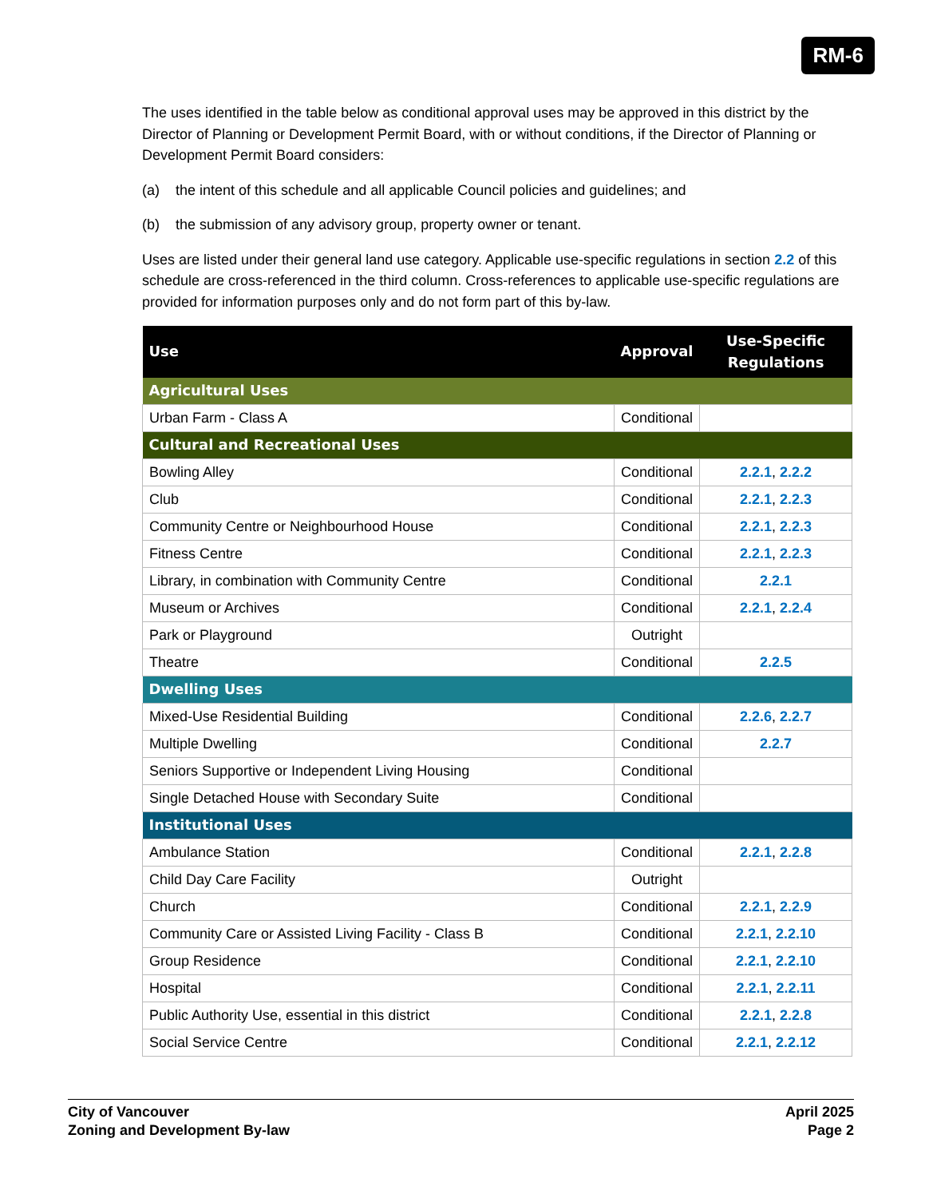RM-6
The uses identified in the table below as conditional approval uses may be approved in this district by the Director of Planning or Development Permit Board, with or without conditions, if the Director of Planning or Development Permit Board considers:
(a) the intent of this schedule and all applicable Council policies and guidelines; and
(b) the submission of any advisory group, property owner or tenant.
Uses are listed under their general land use category. Applicable use-specific regulations in section 2.2 of this schedule are cross-referenced in the third column. Cross-references to applicable use-specific regulations are provided for information purposes only and do not form part of this by-law.
| Use | Approval | Use-Specific Regulations |
| --- | --- | --- |
| Agricultural Uses | | |
| Urban Farm - Class A | Conditional | |
| Cultural and Recreational Uses | | |
| Bowling Alley | Conditional | 2.2.1 , 2.2.2 |
| Club | Conditional | 2.2.1 , 2.2.3 |
| Community Centre or Neighbourhood House | Conditional | 2.2.1 , 2.2.3 |
| Fitness Centre | Conditional | 2.2.1 , 2.2.3 |
| Library, in combination with Community Centre | Conditional | 2.2.1 |
| Museum or Archives | Conditional | 2.2.1 , 2.2.4 |
| Park or Playground | Outright | |
| Theatre | Conditional | 2.2.5 |
| Dwelling Uses | | |
| Mixed-Use Residential Building | Conditional | 2.2.6 , 2.2.7 |
| Multiple Dwelling | Conditional | 2.2.7 |
| Seniors Supportive or Independent Living Housing | Conditional | |
| Single Detached House with Secondary Suite | Conditional | |
| Institutional Uses | | |
| Ambulance Station | Conditional | 2.2.1 , 2.2.8 |
| Child Day Care Facility | Outright | |
| Church | Conditional | 2.2.1 , 2.2.9 |
| Community Care or Assisted Living Facility - Class B | Conditional | 2.2.1 , 2.2.10 |
| Group Residence | Conditional | 2.2.1 , 2.2.10 |
| Hospital | Conditional | 2.2.1 , 2.2.11 |
| Public Authority Use, essential in this district | Conditional | 2.2.1 , 2.2.8 |
| Social Service Centre | Conditional | 2.2.1 , 2.2.12 |
City of Vancouver
Zoning and Development By-law
April 2025
Page 2